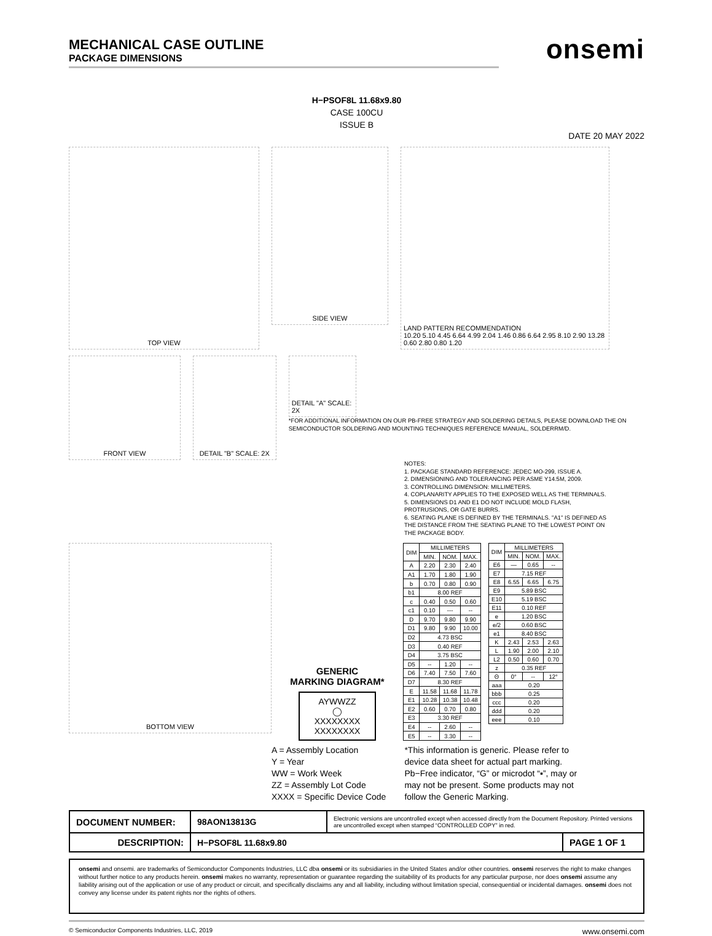MECHANICAL CASE OUTLINE
PACKAGE DIMENSIONS
onsemi
H−PSOF8L 11.68x9.80
CASE 100CU
ISSUE B
DATE 20 MAY 2022
TOP VIEW
SIDE VIEW
LAND PATTERN RECOMMENDATION
10.20 5.10 4.45 6.64 4.99 2.04 1.46 0.86 6.64 2.95 8.10 2.90 13.28 0.60 2.80 0.80 1.20
FRONT VIEW DETAIL "B" SCALE: 2X
DETAIL "A" SCALE: 2X
*FOR ADDITIONAL INFORMATION ON OUR PB-FREE STRATEGY AND SOLDERING DETAILS, PLEASE DOWNLOAD THE ON SEMICONDUCTOR SOLDERING AND MOUNTING TECHNIQUES REFERENCE MANUAL, SOLDERRM/D.
NOTES:
1. PACKAGE STANDARD REFERENCE: JEDEC MO-299, ISSUE A.
2. DIMENSIONING AND TOLERANCING PER ASME Y14.5M, 2009.
3. CONTROLLING DIMENSION: MILLIMETERS.
4. COPLANARITY APPLIES TO THE EXPOSED WELL AS THE TERMINALS.
5. DIMENSIONS D1 AND E1 DO NOT INCLUDE MOLD FLASH, PROTRUSIONS, OR GATE BURRS.
6. SEATING PLANE IS DEFINED BY THE TERMINALS. "A1" IS DEFINED AS THE DISTANCE FROM THE SEATING PLANE TO THE LOWEST POINT ON THE PACKAGE BODY.
BOTTOM VIEW
GENERIC
MARKING DIAGRAM*
AYWWZZ
◯
XXXXXXXX
XXXXXXXX
| DIM | MILLIMETERS | | |
| --- | --- | --- | --- |
| | MIN. | NOM. | MAX. |
| A | 2.20 | 2.30 | 2.40 |
| A1 | 1.70 | 1.80 | 1.90 |
| b | 0.70 | 0.80 | 0.90 |
| b1 | 8.00 REF | | |
| c | 0.40 | 0.50 | 0.60 |
| c1 | 0.10 | --- | -- |
| D | 9.70 | 9.80 | 9.90 |
| D1 | 9.80 | 9.90 | 10.00 |
| D2 | 4.73 BSC | | |
| D3 | 0.40 REF | | |
| D4 | 3.75 BSC | | |
| D5 | -- | 1.20 | -- |
| D6 | 7.40 | 7.50 | 7.60 |
| D7 | 8.30 REF | | |
| E | 11.58 | 11.68 | 11.78 |
| E1 | 10.28 | 10.38 | 10.48 |
| E2 | 0.60 | 0.70 | 0.80 |
| E3 | 3.30 REF | | |
| E4 | -- | 2.60 | -- |
| E5 | -- | 3.30 | -- |
| DIM | MILLIMETERS | | |
| --- | --- | --- | --- |
| | MIN. | NOM. | MAX. |
| E6 | — | 0.65 | -- |
| E7 | 7.15 REF | | |
| E8 | 6.55 | 6.65 | 6.75 |
| E9 | 5.89 BSC | | |
| E10 | 5.19 BSC | | |
| E11 | 0.10 REF | | |
| e | 1.20 BSC | | |
| e/2 | 0.60 BSC | | |
| e1 | 8.40 BSC | | |
| K | 2.43 | 2.53 | 2.63 |
| L | 1.90 | 2.00 | 2.10 |
| L2 | 0.50 | 0.60 | 0.70 |
| z | 0.35 REF | | |
| Θ | 0° | -- | 12° |
| aaa | 0.20 | | |
| bbb | 0.25 | | |
| ccc | 0.20 | | |
| ddd | 0.20 | | |
| eee | 0.10 | | |
A = Assembly Location
Y = Year
WW = Work Week
ZZ = Assembly Lot Code
XXXX = Specific Device Code
*This information is generic. Please refer to device data sheet for actual part marking. Pb−Free indicator, “G” or microdot “▪”, may or may not be present. Some products may not follow the Generic Marking.
| DOCUMENT NUMBER: | 98AON13813G | Electronic versions are uncontrolled except when accessed directly from the Document Repository. Printed versions are uncontrolled except when stamped “CONTROLLED COPY” in red. | |
| DESCRIPTION: | H−PSOF8L 11.68x9.80 | | PAGE 1 OF 1 |
onsemi and onsemi. are trademarks of Semiconductor Components Industries, LLC dba onsemi or its subsidiaries in the United States and/or other countries. onsemi reserves the right to make changes without further notice to any products herein. onsemi makes no warranty, representation or guarantee regarding the suitability of its products for any particular purpose, nor does onsemi assume any liability arising out of the application or use of any product or circuit, and specifically disclaims any and all liability, including without limitation special, consequential or incidental damages. onsemi does not convey any license under its patent rights nor the rights of others.
© Semiconductor Components Industries, LLC, 2019 www.onsemi.com